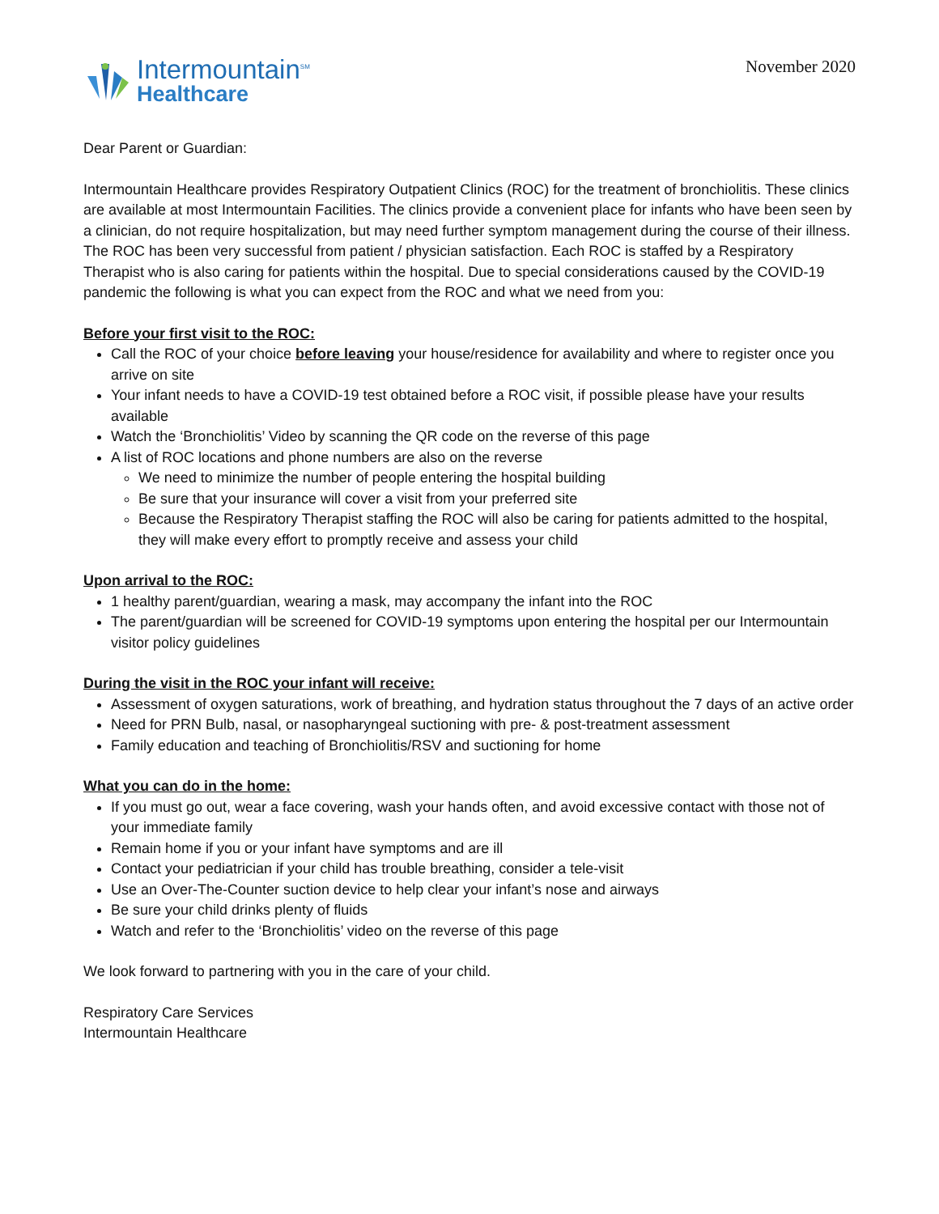Intermountain<sup>SM</sup>
Healthcare
November 2020
Dear Parent or Guardian:
Intermountain Healthcare provides Respiratory Outpatient Clinics (ROC) for the treatment of bronchiolitis. These clinics are available at most Intermountain Facilities. The clinics provide a convenient place for infants who have been seen by a clinician, do not require hospitalization, but may need further symptom management during the course of their illness. The ROC has been very successful from patient / physician satisfaction. Each ROC is staffed by a Respiratory Therapist who is also caring for patients within the hospital. Due to special considerations caused by the COVID-19 pandemic the following is what you can expect from the ROC and what we need from you:
Before your first visit to the ROC:
Call the ROC of your choice before leaving your house/residence for availability and where to register once you arrive on site
Your infant needs to have a COVID-19 test obtained before a ROC visit, if possible please have your results available
Watch the ‘Bronchiolitis’ Video by scanning the QR code on the reverse of this page
A list of ROC locations and phone numbers are also on the reverse
We need to minimize the number of people entering the hospital building
Be sure that your insurance will cover a visit from your preferred site
Because the Respiratory Therapist staffing the ROC will also be caring for patients admitted to the hospital, they will make every effort to promptly receive and assess your child
Upon arrival to the ROC:
1 healthy parent/guardian, wearing a mask, may accompany the infant into the ROC
The parent/guardian will be screened for COVID-19 symptoms upon entering the hospital per our Intermountain visitor policy guidelines
During the visit in the ROC your infant will receive:
Assessment of oxygen saturations, work of breathing, and hydration status throughout the 7 days of an active order
Need for PRN Bulb, nasal, or nasopharyngeal suctioning with pre- & post-treatment assessment
Family education and teaching of Bronchiolitis/RSV and suctioning for home
What you can do in the home:
If you must go out, wear a face covering, wash your hands often, and avoid excessive contact with those not of your immediate family
Remain home if you or your infant have symptoms and are ill
Contact your pediatrician if your child has trouble breathing, consider a tele-visit
Use an Over-The-Counter suction device to help clear your infant’s nose and airways
Be sure your child drinks plenty of fluids
Watch and refer to the ‘Bronchiolitis’ video on the reverse of this page
We look forward to partnering with you in the care of your child.
Respiratory Care Services
Intermountain Healthcare